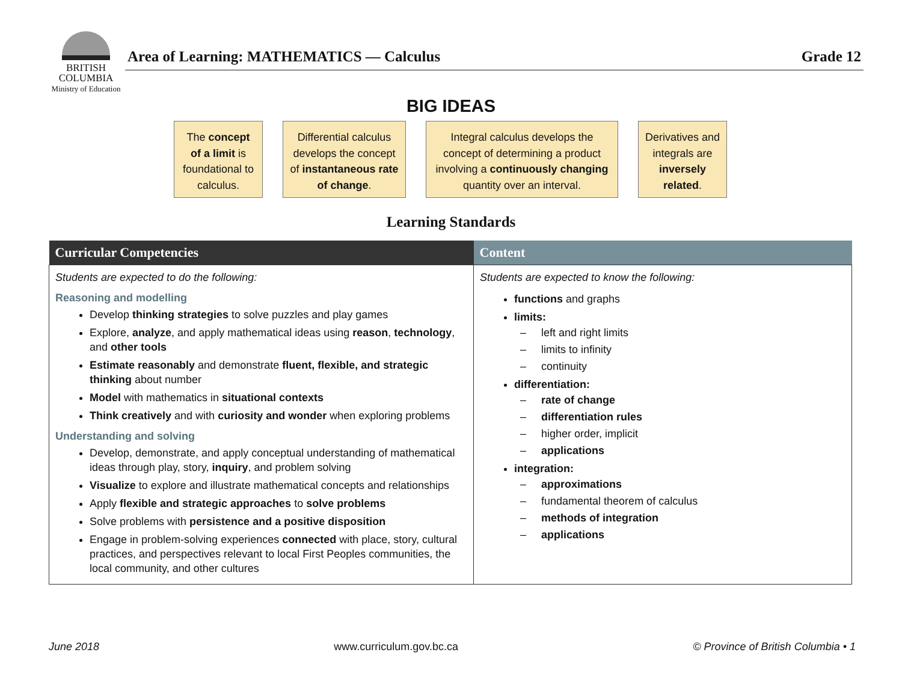BRITISH
COLUMBIA
Ministry of Education
Area of Learning: MATHEMATICS — Calculus Grade 12
BIG IDEAS
The concept of a limit is foundational to calculus.
Differential calculus develops the concept of instantaneous rate of change.
Integral calculus develops the concept of determining a product involving a continuously changing quantity over an interval.
Derivatives and integrals are inversely related.
Learning Standards
| Curricular Competencies | Content |
| --- | --- |
| Students are expected to do the following: Reasoning and modelling Develop thinking strategies to solve puzzles and play games Explore, analyze , and apply mathematical ideas using reason , technology , and other tools Estimate reasonably and demonstrate fluent, flexible, and strategic thinking about number Model with mathematics in situational contexts Think creatively and with curiosity and wonder when exploring problems Understanding and solving Develop, demonstrate, and apply conceptual understanding of mathematical ideas through play, story, inquiry , and problem solving Visualize to explore and illustrate mathematical concepts and relationships Apply flexible and strategic approaches to solve problems Solve problems with persistence and a positive disposition Engage in problem-solving experiences connected with place, story, cultural practices, and perspectives relevant to local First Peoples communities, the local community, and other cultures | Students are expected to know the following: functions and graphs limits: – left and right limits – limits to infinity – continuity differentiation: – rate of change – differentiation rules – higher order, implicit – applications integration: – approximations – fundamental theorem of calculus – methods of integration – applications |
June 2018 www.curriculum.gov.bc.ca © Province of British Columbia • 1